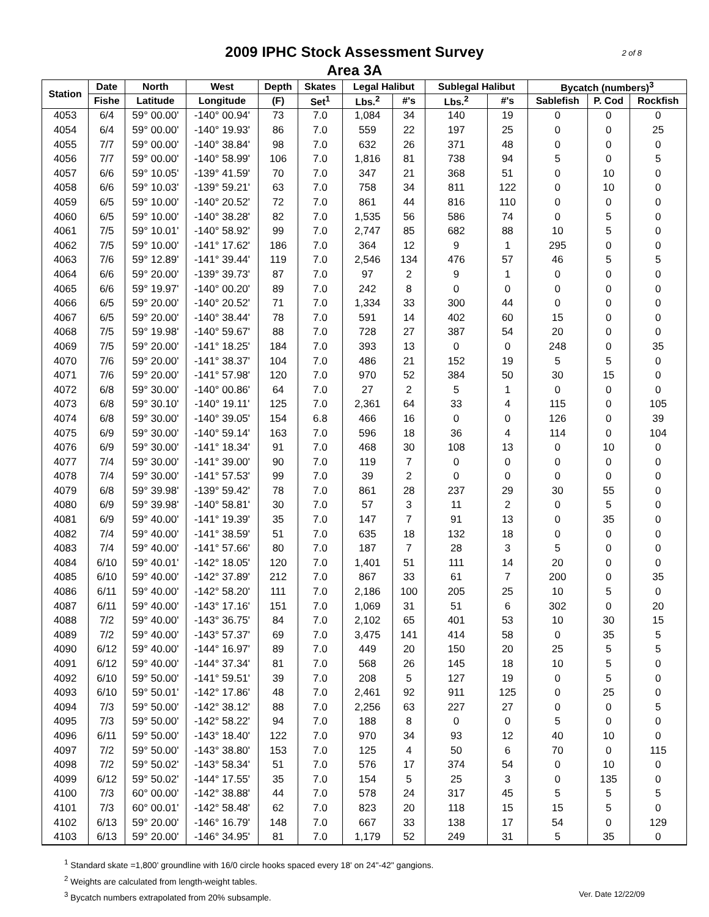2009 IPHC Stock Assessment Survey
Area 3A
2 of 8
| Station | Date | North | West | Depth | Skates | Legal Halibut | | Sublegal Halibut | | Bycatch (numbers)<sup>3</sup> | | |
| --- | --- | --- | --- | --- | --- | --- | --- | --- | --- | --- | --- | --- |
| | Fishe | Latitude | Longitude | (F) | Set<sup>1</sup> | Lbs.<sup>2</sup> | #'s | Lbs.<sup>2</sup> | #'s | Sablefish | P. Cod | Rockfish |
| 4053 | 6/4 | 59° 00.00' | -140° 00.94' | 73 | 7.0 | 1,084 | 34 | 140 | 19 | 0 | 0 | 0 |
| 4054 | 6/4 | 59° 00.00' | -140° 19.93' | 86 | 7.0 | 559 | 22 | 197 | 25 | 0 | 0 | 25 |
| 4055 | 7/7 | 59° 00.00' | -140° 38.84' | 98 | 7.0 | 632 | 26 | 371 | 48 | 0 | 0 | 0 |
| 4056 | 7/7 | 59° 00.00' | -140° 58.99' | 106 | 7.0 | 1,816 | 81 | 738 | 94 | 5 | 0 | 5 |
| 4057 | 6/6 | 59° 10.05' | -139° 41.59' | 70 | 7.0 | 347 | 21 | 368 | 51 | 0 | 10 | 0 |
| 4058 | 6/6 | 59° 10.03' | -139° 59.21' | 63 | 7.0 | 758 | 34 | 811 | 122 | 0 | 10 | 0 |
| 4059 | 6/5 | 59° 10.00' | -140° 20.52' | 72 | 7.0 | 861 | 44 | 816 | 110 | 0 | 0 | 0 |
| 4060 | 6/5 | 59° 10.00' | -140° 38.28' | 82 | 7.0 | 1,535 | 56 | 586 | 74 | 0 | 5 | 0 |
| 4061 | 7/5 | 59° 10.01' | -140° 58.92' | 99 | 7.0 | 2,747 | 85 | 682 | 88 | 10 | 5 | 0 |
| 4062 | 7/5 | 59° 10.00' | -141° 17.62' | 186 | 7.0 | 364 | 12 | 9 | 1 | 295 | 0 | 0 |
| 4063 | 7/6 | 59° 12.89' | -141° 39.44' | 119 | 7.0 | 2,546 | 134 | 476 | 57 | 46 | 5 | 5 |
| 4064 | 6/6 | 59° 20.00' | -139° 39.73' | 87 | 7.0 | 97 | 2 | 9 | 1 | 0 | 0 | 0 |
| 4065 | 6/6 | 59° 19.97' | -140° 00.20' | 89 | 7.0 | 242 | 8 | 0 | 0 | 0 | 0 | 0 |
| 4066 | 6/5 | 59° 20.00' | -140° 20.52' | 71 | 7.0 | 1,334 | 33 | 300 | 44 | 0 | 0 | 0 |
| 4067 | 6/5 | 59° 20.00' | -140° 38.44' | 78 | 7.0 | 591 | 14 | 402 | 60 | 15 | 0 | 0 |
| 4068 | 7/5 | 59° 19.98' | -140° 59.67' | 88 | 7.0 | 728 | 27 | 387 | 54 | 20 | 0 | 0 |
| 4069 | 7/5 | 59° 20.00' | -141° 18.25' | 184 | 7.0 | 393 | 13 | 0 | 0 | 248 | 0 | 35 |
| 4070 | 7/6 | 59° 20.00' | -141° 38.37' | 104 | 7.0 | 486 | 21 | 152 | 19 | 5 | 5 | 0 |
| 4071 | 7/6 | 59° 20.00' | -141° 57.98' | 120 | 7.0 | 970 | 52 | 384 | 50 | 30 | 15 | 0 |
| 4072 | 6/8 | 59° 30.00' | -140° 00.86' | 64 | 7.0 | 27 | 2 | 5 | 1 | 0 | 0 | 0 |
| 4073 | 6/8 | 59° 30.10' | -140° 19.11' | 125 | 7.0 | 2,361 | 64 | 33 | 4 | 115 | 0 | 105 |
| 4074 | 6/8 | 59° 30.00' | -140° 39.05' | 154 | 6.8 | 466 | 16 | 0 | 0 | 126 | 0 | 39 |
| 4075 | 6/9 | 59° 30.00' | -140° 59.14' | 163 | 7.0 | 596 | 18 | 36 | 4 | 114 | 0 | 104 |
| 4076 | 6/9 | 59° 30.00' | -141° 18.34' | 91 | 7.0 | 468 | 30 | 108 | 13 | 0 | 10 | 0 |
| 4077 | 7/4 | 59° 30.00' | -141° 39.00' | 90 | 7.0 | 119 | 7 | 0 | 0 | 0 | 0 | 0 |
| 4078 | 7/4 | 59° 30.00' | -141° 57.53' | 99 | 7.0 | 39 | 2 | 0 | 0 | 0 | 0 | 0 |
| 4079 | 6/8 | 59° 39.98' | -139° 59.42' | 78 | 7.0 | 861 | 28 | 237 | 29 | 30 | 55 | 0 |
| 4080 | 6/9 | 59° 39.98' | -140° 58.81' | 30 | 7.0 | 57 | 3 | 11 | 2 | 0 | 5 | 0 |
| 4081 | 6/9 | 59° 40.00' | -141° 19.39' | 35 | 7.0 | 147 | 7 | 91 | 13 | 0 | 35 | 0 |
| 4082 | 7/4 | 59° 40.00' | -141° 38.59' | 51 | 7.0 | 635 | 18 | 132 | 18 | 0 | 0 | 0 |
| 4083 | 7/4 | 59° 40.00' | -141° 57.66' | 80 | 7.0 | 187 | 7 | 28 | 3 | 5 | 0 | 0 |
| 4084 | 6/10 | 59° 40.01' | -142° 18.05' | 120 | 7.0 | 1,401 | 51 | 111 | 14 | 20 | 0 | 0 |
| 4085 | 6/10 | 59° 40.00' | -142° 37.89' | 212 | 7.0 | 867 | 33 | 61 | 7 | 200 | 0 | 35 |
| 4086 | 6/11 | 59° 40.00' | -142° 58.20' | 111 | 7.0 | 2,186 | 100 | 205 | 25 | 10 | 5 | 0 |
| 4087 | 6/11 | 59° 40.00' | -143° 17.16' | 151 | 7.0 | 1,069 | 31 | 51 | 6 | 302 | 0 | 20 |
| 4088 | 7/2 | 59° 40.00' | -143° 36.75' | 84 | 7.0 | 2,102 | 65 | 401 | 53 | 10 | 30 | 15 |
| 4089 | 7/2 | 59° 40.00' | -143° 57.37' | 69 | 7.0 | 3,475 | 141 | 414 | 58 | 0 | 35 | 5 |
| 4090 | 6/12 | 59° 40.00' | -144° 16.97' | 89 | 7.0 | 449 | 20 | 150 | 20 | 25 | 5 | 5 |
| 4091 | 6/12 | 59° 40.00' | -144° 37.34' | 81 | 7.0 | 568 | 26 | 145 | 18 | 10 | 5 | 0 |
| 4092 | 6/10 | 59° 50.00' | -141° 59.51' | 39 | 7.0 | 208 | 5 | 127 | 19 | 0 | 5 | 0 |
| 4093 | 6/10 | 59° 50.01' | -142° 17.86' | 48 | 7.0 | 2,461 | 92 | 911 | 125 | 0 | 25 | 0 |
| 4094 | 7/3 | 59° 50.00' | -142° 38.12' | 88 | 7.0 | 2,256 | 63 | 227 | 27 | 0 | 0 | 5 |
| 4095 | 7/3 | 59° 50.00' | -142° 58.22' | 94 | 7.0 | 188 | 8 | 0 | 0 | 5 | 0 | 0 |
| 4096 | 6/11 | 59° 50.00' | -143° 18.40' | 122 | 7.0 | 970 | 34 | 93 | 12 | 40 | 10 | 0 |
| 4097 | 7/2 | 59° 50.00' | -143° 38.80' | 153 | 7.0 | 125 | 4 | 50 | 6 | 70 | 0 | 115 |
| 4098 | 7/2 | 59° 50.02' | -143° 58.34' | 51 | 7.0 | 576 | 17 | 374 | 54 | 0 | 10 | 0 |
| 4099 | 6/12 | 59° 50.02' | -144° 17.55' | 35 | 7.0 | 154 | 5 | 25 | 3 | 0 | 135 | 0 |
| 4100 | 7/3 | 60° 00.00' | -142° 38.88' | 44 | 7.0 | 578 | 24 | 317 | 45 | 5 | 5 | 5 |
| 4101 | 7/3 | 60° 00.01' | -142° 58.48' | 62 | 7.0 | 823 | 20 | 118 | 15 | 15 | 5 | 0 |
| 4102 | 6/13 | 59° 20.00' | -146° 16.79' | 148 | 7.0 | 667 | 33 | 138 | 17 | 54 | 0 | 129 |
| 4103 | 6/13 | 59° 20.00' | -146° 34.95' | 81 | 7.0 | 1,179 | 52 | 249 | 31 | 5 | 35 | 0 |
<sup>1</sup> Standard skate =1,800' groundline with 16/0 circle hooks spaced every 18' on 24"-42" gangions.
<sup>2</sup> Weights are calculated from length-weight tables.
Ver. Date 12/22/09<sup>3</sup> Bycatch numbers extrapolated from 20% subsample.